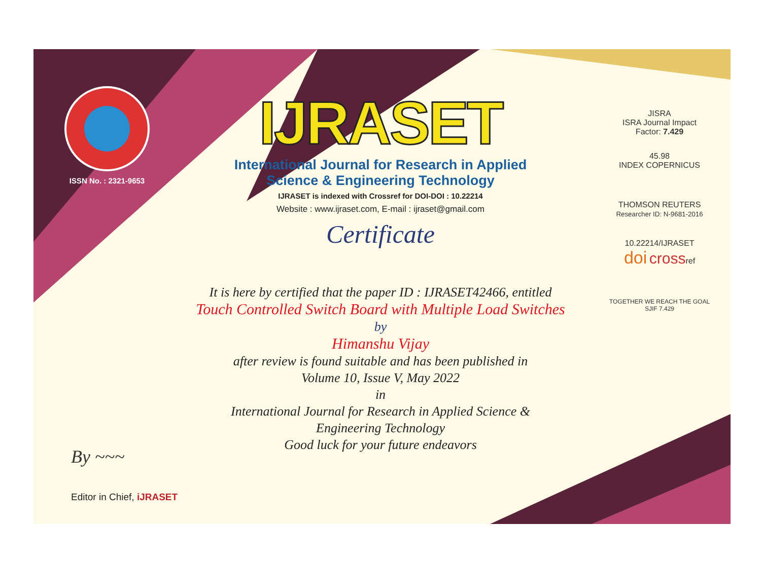ISSN No. : 2321-9653
IJRASET
International Journal for Research in Applied
Science & Engineering Technology
IJRASET is indexed with Crossref for DOI-DOI : 10.22214
Website : www.ijraset.com, E-mail : ijraset@gmail.com
Certificate
It is here by certified that the paper ID : IJRASET42466, entitled
Touch Controlled Switch Board with Multiple Load Switches
by
Himanshu Vijay
after review is found suitable and has been published in
Volume 10, Issue V, May 2022
in
International Journal for Research in Applied Science &
Engineering Technology
Good luck for your future endeavors
JISRA
ISRA Journal Impact
Factor: 7.429
45.98
INDEX COPERNICUS
THOMSON REUTERS
Researcher ID: N-9681-2016
10.22214/IJRASET
doi crossref
TOGETHER WE REACH THE GOAL
SJIF 7.429
By ~~~
Editor in Chief, iJRASET